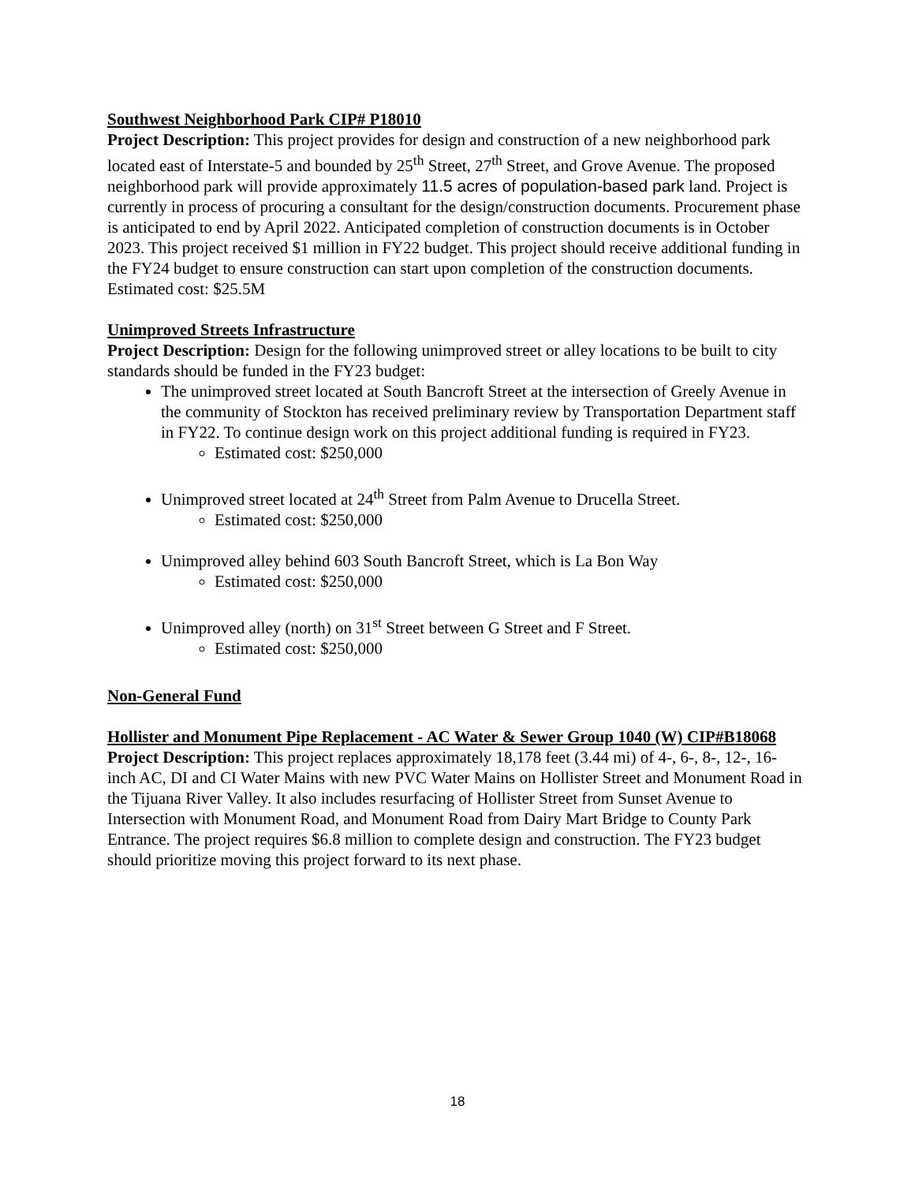Southwest Neighborhood Park CIP# P18010
Project Description: This project provides for design and construction of a new neighborhood park located east of Interstate-5 and bounded by 25<sup>th</sup> Street, 27<sup>th</sup> Street, and Grove Avenue. The proposed neighborhood park will provide approximately 11.5 acres of population-based park land. Project is currently in process of procuring a consultant for the design/construction documents. Procurement phase is anticipated to end by April 2022. Anticipated completion of construction documents is in October 2023. This project received $1 million in FY22 budget. This project should receive additional funding in the FY24 budget to ensure construction can start upon completion of the construction documents.
Estimated cost: $25.5M
Unimproved Streets Infrastructure
Project Description: Design for the following unimproved street or alley locations to be built to city standards should be funded in the FY23 budget:
The unimproved street located at South Bancroft Street at the intersection of Greely Avenue in the community of Stockton has received preliminary review by Transportation Department staff in FY22. To continue design work on this project additional funding is required in FY23.
Estimated cost: $250,000
Unimproved street located at 24<sup>th</sup> Street from Palm Avenue to Drucella Street.
Estimated cost: $250,000
Unimproved alley behind 603 South Bancroft Street, which is La Bon Way
Estimated cost: $250,000
Unimproved alley (north) on 31<sup>st</sup> Street between G Street and F Street.
Estimated cost: $250,000
Non-General Fund
Hollister and Monument Pipe Replacement - AC Water & Sewer Group 1040 (W) CIP#B18068
Project Description: This project replaces approximately 18,178 feet (3.44 mi) of 4-, 6-, 8-, 12-, 16- inch AC, DI and CI Water Mains with new PVC Water Mains on Hollister Street and Monument Road in the Tijuana River Valley. It also includes resurfacing of Hollister Street from Sunset Avenue to Intersection with Monument Road, and Monument Road from Dairy Mart Bridge to County Park Entrance. The project requires $6.8 million to complete design and construction. The FY23 budget should prioritize moving this project forward to its next phase.
18